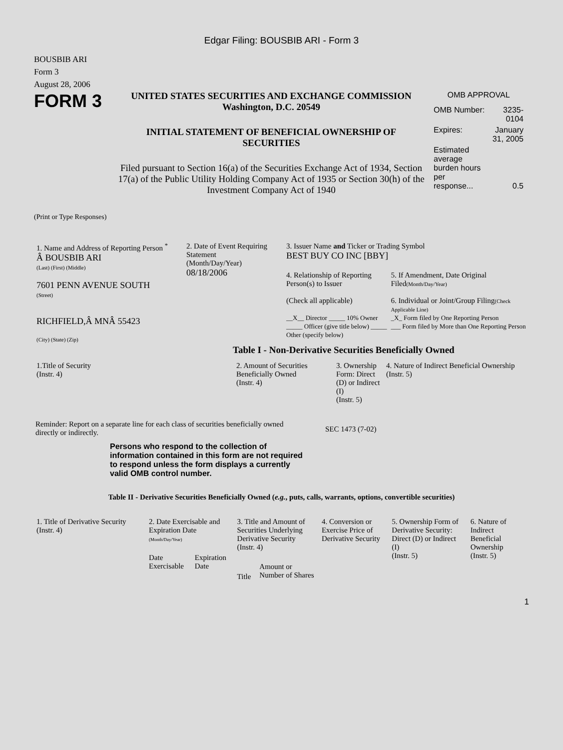Edgar Filing: BOUSBIB ARI - Form 3
BOUSBIB ARI
Form 3
August 28, 2006
FORM 3
UNITED STATES SECURITIES AND EXCHANGE COMMISSION
Washington, D.C. 20549
INITIAL STATEMENT OF BENEFICIAL OWNERSHIP OF SECURITIES
Filed pursuant to Section 16(a) of the Securities Exchange Act of 1934, Section 17(a) of the Public Utility Holding Company Act of 1935 or Section 30(h) of the Investment Company Act of 1940
OMB APPROVAL
| OMB Number: | 3235-0104 |
| Expires: | January 31, 2005 |
| Estimated average burden hours per response... | 0.5 |
(Print or Type Responses)
| 1. Name and Address of Reporting Person <sup>*</sup> Â BOUSBIB ARI (Last) (First) (Middle) 7601 PENN AVENUE SOUTH (Street) RICHFIELD,Â MNÂ 55423 (City) (State) (Zip) | 2. Date of Event Requiring Statement (Month/Day/Year) 08/18/2006 | 3. Issuer Name and Ticker or Trading Symbol BEST BUY CO INC [BBY] 4. Relationship of Reporting Person(s) to Issuer (Check all applicable) __X__ Director _____ 10% Owner _____ Officer (give title below) _____ Other (specify below) 5. If Amendment, Date Original Filed (Month/Day/Year) 6. Individual or Joint/Group Filing (Check Applicable Line) _X_ Form filed by One Reporting Person ___ Form filed by More than One Reporting Person |
Table I - Non-Derivative Securities Beneficially Owned
| 1.Title of Security (Instr. 4) | 2. Amount of Securities Beneficially Owned (Instr. 4) | 3. Ownership Form: Direct (D) or Indirect (I) (Instr. 5) | 4. Nature of Indirect Beneficial Ownership (Instr. 5) |
| --- | --- | --- | --- |
Reminder: Report on a separate line for each class of securities beneficially owned directly or indirectly.
SEC 1473 (7-02)
Persons who respond to the collection of information contained in this form are not required to respond unless the form displays a currently valid OMB control number.
Table II - Derivative Securities Beneficially Owned (e.g., puts, calls, warrants, options, convertible securities)
| 1. Title of Derivative Security (Instr. 4) | 2. Date Exercisable and Expiration Date (Month/Day/Year) | | 3. Title and Amount of Securities Underlying Derivative Security (Instr. 4) | | 4. Conversion or Exercise Price of Derivative Security | 5. Ownership Form of Derivative Security: Direct (D) or Indirect (I) (Instr. 5) | 6. Nature of Indirect Beneficial Ownership (Instr. 5) |
| --- | --- | --- | --- | --- | --- | --- | --- |
| | Date Exercisable | Expiration Date | Title | Amount or Number of Shares | | | |
1